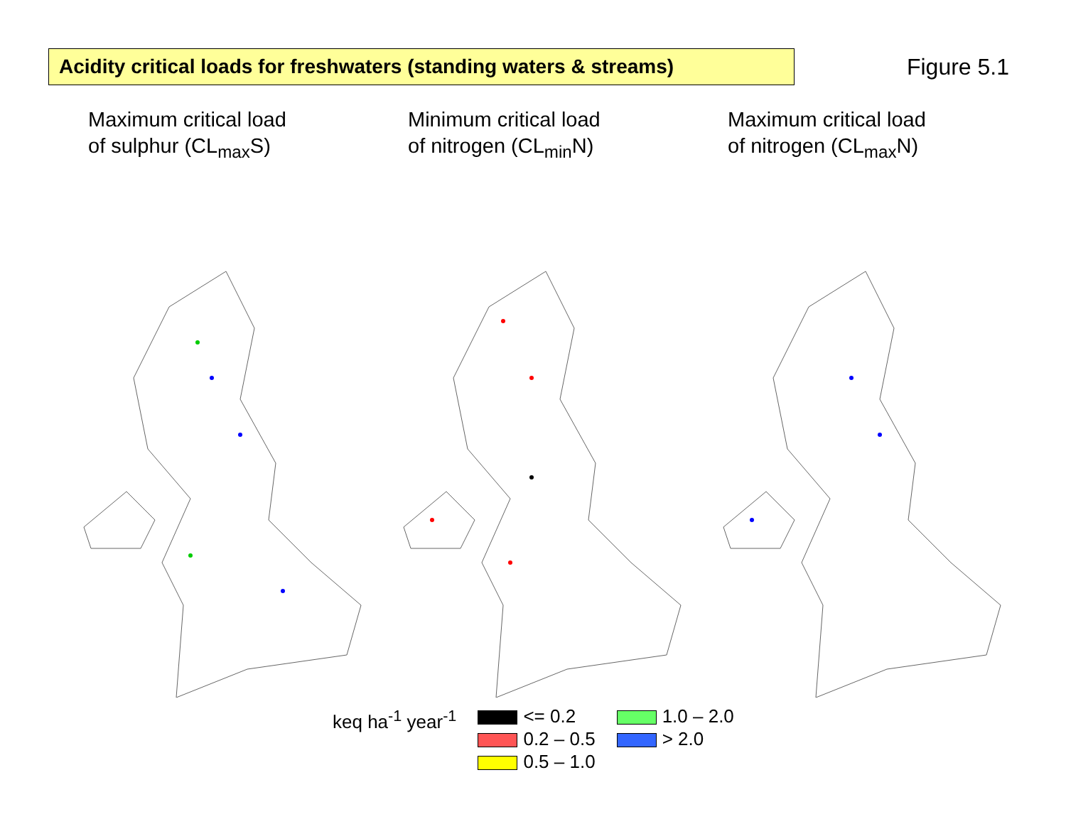Acidity critical loads for freshwaters (standing waters & streams)
Figure 5.1
Maximum critical load
of sulphur (CL<sub>max</sub>S)
Minimum critical load
of nitrogen (CL<sub>min</sub>N)
Maximum critical load
of nitrogen (CL<sub>max</sub>N)
keq ha<sup>-1</sup> year<sup>-1</sup> <= 0.2
0.2 – 0.5
0.5 – 1.0
1.0 – 2.0
> 2.0